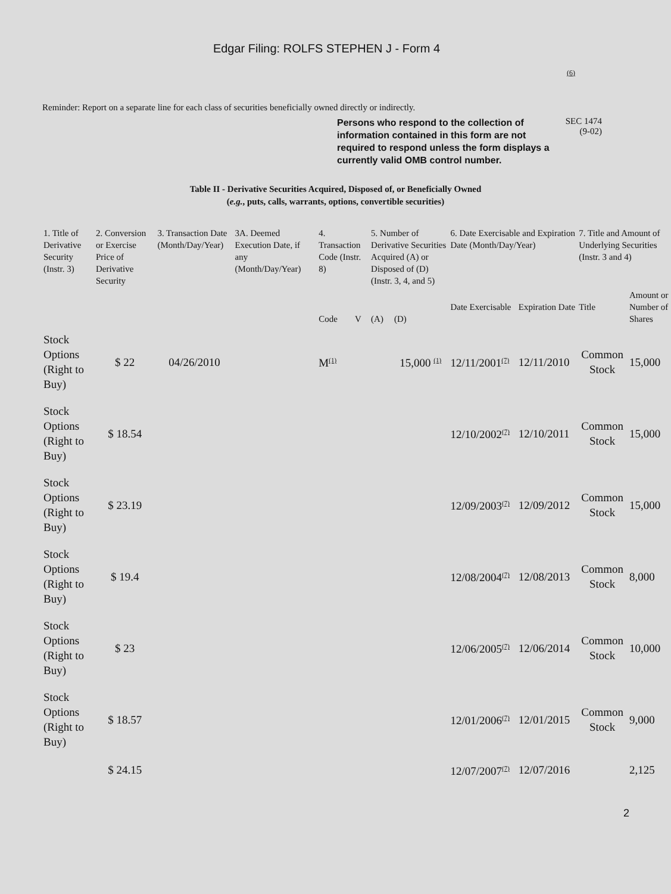Edgar Filing: ROLFS STEPHEN J - Form 4
(6)
Reminder: Report on a separate line for each class of securities beneficially owned directly or indirectly.
Persons who respond to the collection of information contained in this form are not required to respond unless the form displays a currently valid OMB control number.
SEC 1474
(9-02)
Table II - Derivative Securities Acquired, Disposed of, or Beneficially Owned
(e.g., puts, calls, warrants, options, convertible securities)
| 1. Title of Derivative Security (Instr. 3) | 2. Conversion or Exercise Price of Derivative Security | 3. Transaction Date (Month/Day/Year) | 3A. Deemed Execution Date, if any (Month/Day/Year) | 4. Transaction Code (Instr. 8) | | 5. Number of Derivative Securities Acquired (A) or Disposed of (D) (Instr. 3, 4, and 5) | | 6. Date Exercisable and Expiration Date (Month/Day/Year) | | 7. Title and Amount of Underlying Securities (Instr. 3 and 4) | |
| --- | --- | --- | --- | --- | --- | --- | --- | --- | --- | --- | --- |
| | | | | Code | V | (A) | (D) | Date Exercisable | Expiration Date | Title | Amount or Number of Shares |
| Stock Options (Right to Buy) | $ 22 | 04/26/2010 | | M<sup>(1)</sup> | | | 15,000 <sup>(1)</sup> | 12/11/2001<sup>(7)</sup> | 12/11/2010 | Common Stock | 15,000 |
| Stock Options (Right to Buy) | $ 18.54 | | | | | | | 12/10/2002<sup>(7)</sup> | 12/10/2011 | Common Stock | 15,000 |
| Stock Options (Right to Buy) | $ 23.19 | | | | | | | 12/09/2003<sup>(7)</sup> | 12/09/2012 | Common Stock | 15,000 |
| Stock Options (Right to Buy) | $ 19.4 | | | | | | | 12/08/2004<sup>(7)</sup> | 12/08/2013 | Common Stock | 8,000 |
| Stock Options (Right to Buy) | $ 23 | | | | | | | 12/06/2005<sup>(7)</sup> | 12/06/2014 | Common Stock | 10,000 |
| Stock Options (Right to Buy) | $ 18.57 | | | | | | | 12/01/2006<sup>(7)</sup> | 12/01/2015 | Common Stock | 9,000 |
| | $ 24.15 | | | | | | | 12/07/2007<sup>(7)</sup> | 12/07/2016 | | 2,125 |
2